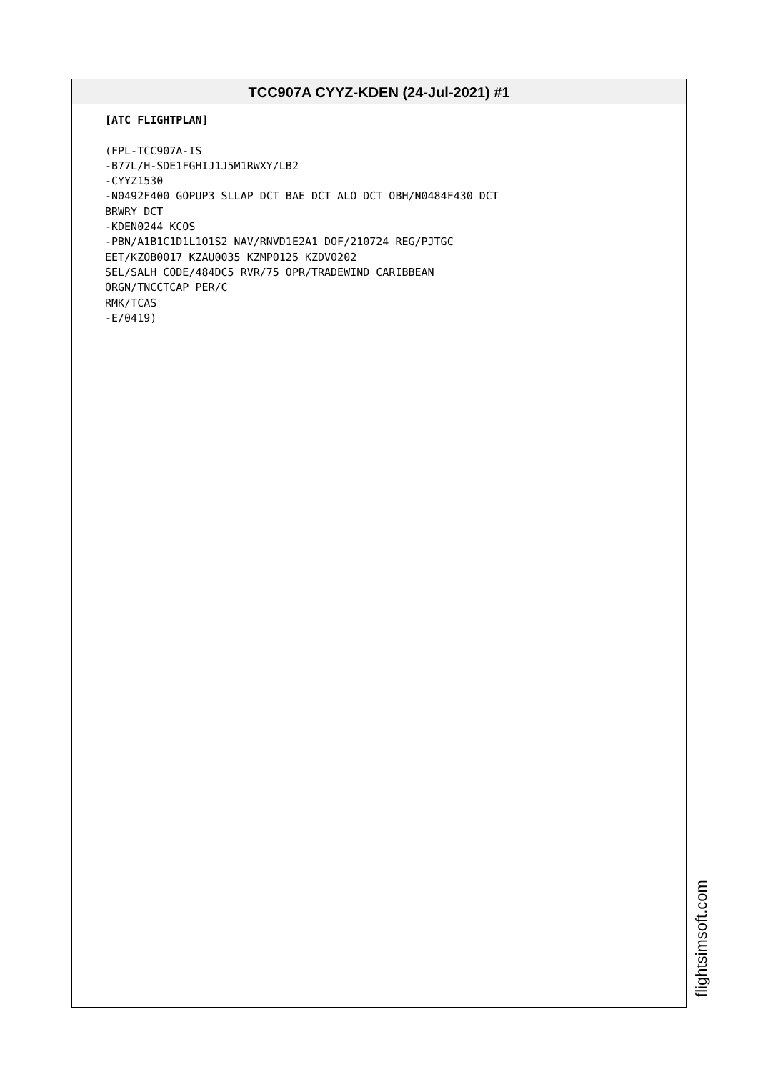TCC907A CYYZ-KDEN (24-Jul-2021) #1
[ATC FLIGHTPLAN] (FPL-TCC907A-IS -B77L/H-SDE1FGHIJ1J5M1RWXY/LB2 -CYYZ1530 -N0492F400 GOPUP3 SLLAP DCT BAE DCT ALO DCT OBH/N0484F430 DCT BRWRY DCT -KDEN0244 KCOS -PBN/A1B1C1D1L1O1S2 NAV/RNVD1E2A1 DOF/210724 REG/PJTGC EET/KZOB0017 KZAU0035 KZMP0125 KZDV0202 SEL/SALH CODE/484DC5 RVR/75 OPR/TRADEWIND CARIBBEAN ORGN/TNCCTCAP PER/C RMK/TCAS -E/0419)
flightsimsoft.com